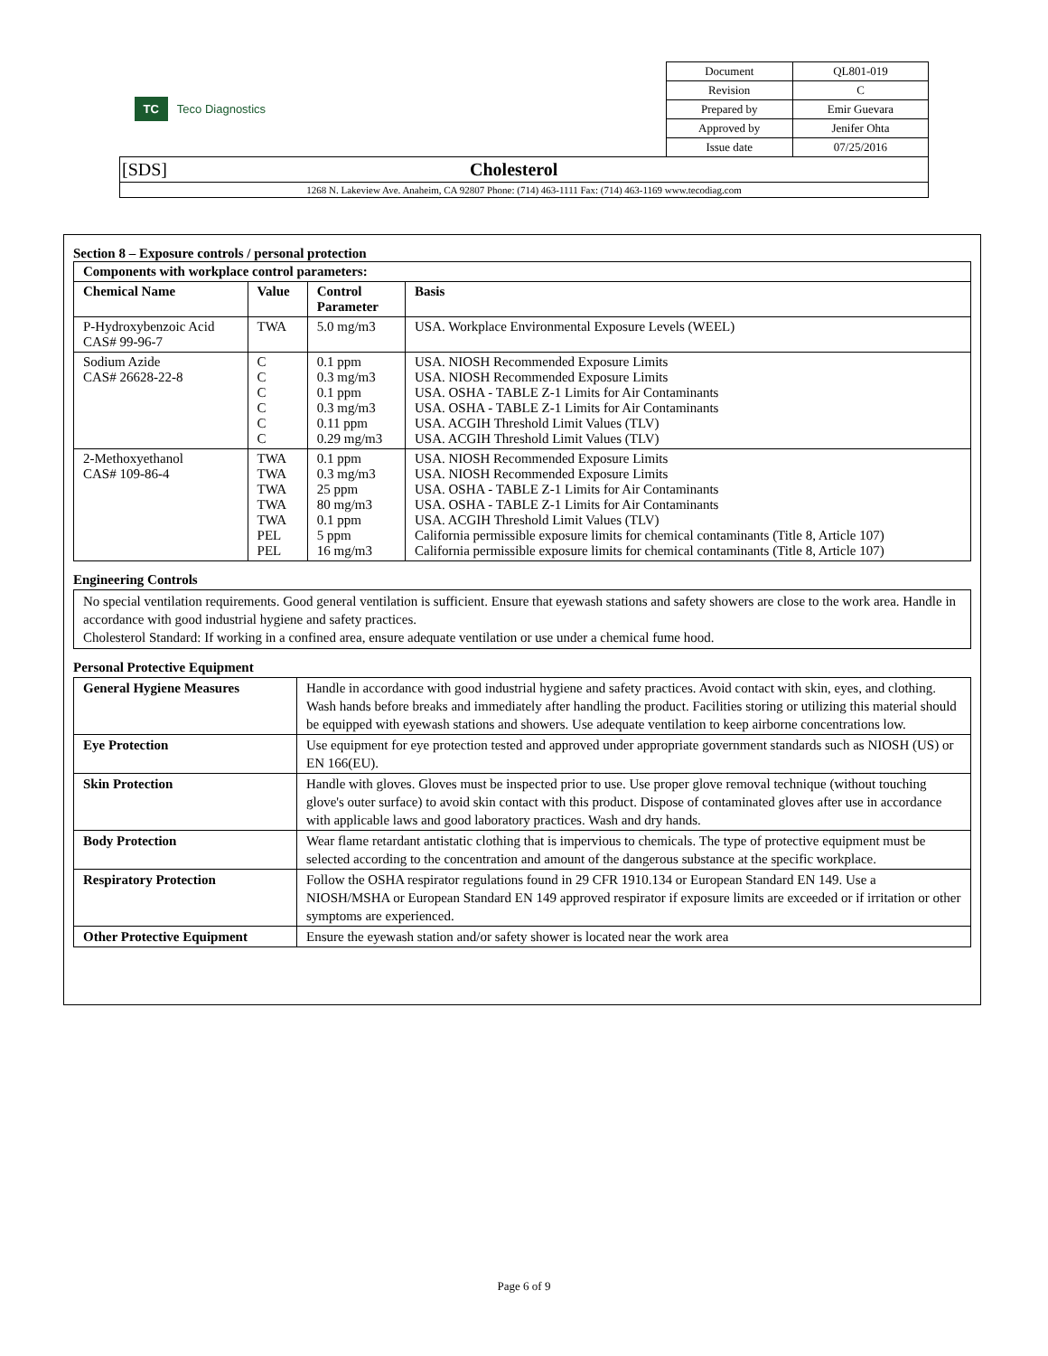| TC Teco Diagnostics | Document | QL801-019 |
| | Revision | C |
| | Prepared by | Emir Guevara |
| | Approved by | Jenifer Ohta |
| | Issue date | 07/25/2016 |
| [SDS] Cholesterol | | |
| 1268 N. Lakeview Ave. Anaheim, CA 92807 Phone: (714) 463-1111 Fax: (714) 463-1169 www.tecodiag.com | | |
Section 8 – Exposure controls / personal protection
| Components with workplace control parameters: | | | |
| --- | --- | --- | --- |
| Chemical Name | Value | Control Parameter | Basis |
| P-Hydroxybenzoic Acid CAS# 99-96-7 | TWA | 5.0 mg/m3 | USA. Workplace Environmental Exposure Levels (WEEL) |
| Sodium Azide CAS# 26628-22-8 | C C C C C C | 0.1 ppm 0.3 mg/m3 0.1 ppm 0.3 mg/m3 0.11 ppm 0.29 mg/m3 | USA. NIOSH Recommended Exposure Limits USA. NIOSH Recommended Exposure Limits USA. OSHA - TABLE Z-1 Limits for Air Contaminants USA. OSHA - TABLE Z-1 Limits for Air Contaminants USA. ACGIH Threshold Limit Values (TLV) USA. ACGIH Threshold Limit Values (TLV) |
| 2-Methoxyethanol CAS# 109-86-4 | TWA TWA TWA TWA TWA PEL PEL | 0.1 ppm 0.3 mg/m3 25 ppm 80 mg/m3 0.1 ppm 5 ppm 16 mg/m3 | USA. NIOSH Recommended Exposure Limits USA. NIOSH Recommended Exposure Limits USA. OSHA - TABLE Z-1 Limits for Air Contaminants USA. OSHA - TABLE Z-1 Limits for Air Contaminants USA. ACGIH Threshold Limit Values (TLV) California permissible exposure limits for chemical contaminants (Title 8, Article 107) California permissible exposure limits for chemical contaminants (Title 8, Article 107) |
Engineering Controls
No special ventilation requirements. Good general ventilation is sufficient. Ensure that eyewash stations and safety showers are close to the work area. Handle in accordance with good industrial hygiene and safety practices.
Cholesterol Standard: If working in a confined area, ensure adequate ventilation or use under a chemical fume hood.
Personal Protective Equipment
| General Hygiene Measures | Handle in accordance with good industrial hygiene and safety practices. Avoid contact with skin, eyes, and clothing. Wash hands before breaks and immediately after handling the product. Facilities storing or utilizing this material should be equipped with eyewash stations and showers. Use adequate ventilation to keep airborne concentrations low. |
| Eye Protection | Use equipment for eye protection tested and approved under appropriate government standards such as NIOSH (US) or EN 166(EU). |
| Skin Protection | Handle with gloves. Gloves must be inspected prior to use. Use proper glove removal technique (without touching glove's outer surface) to avoid skin contact with this product. Dispose of contaminated gloves after use in accordance with applicable laws and good laboratory practices. Wash and dry hands. |
| Body Protection | Wear flame retardant antistatic clothing that is impervious to chemicals. The type of protective equipment must be selected according to the concentration and amount of the dangerous substance at the specific workplace. |
| Respiratory Protection | Follow the OSHA respirator regulations found in 29 CFR 1910.134 or European Standard EN 149. Use a NIOSH/MSHA or European Standard EN 149 approved respirator if exposure limits are exceeded or if irritation or other symptoms are experienced. |
| Other Protective Equipment | Ensure the eyewash station and/or safety shower is located near the work area |
Page 6 of 9